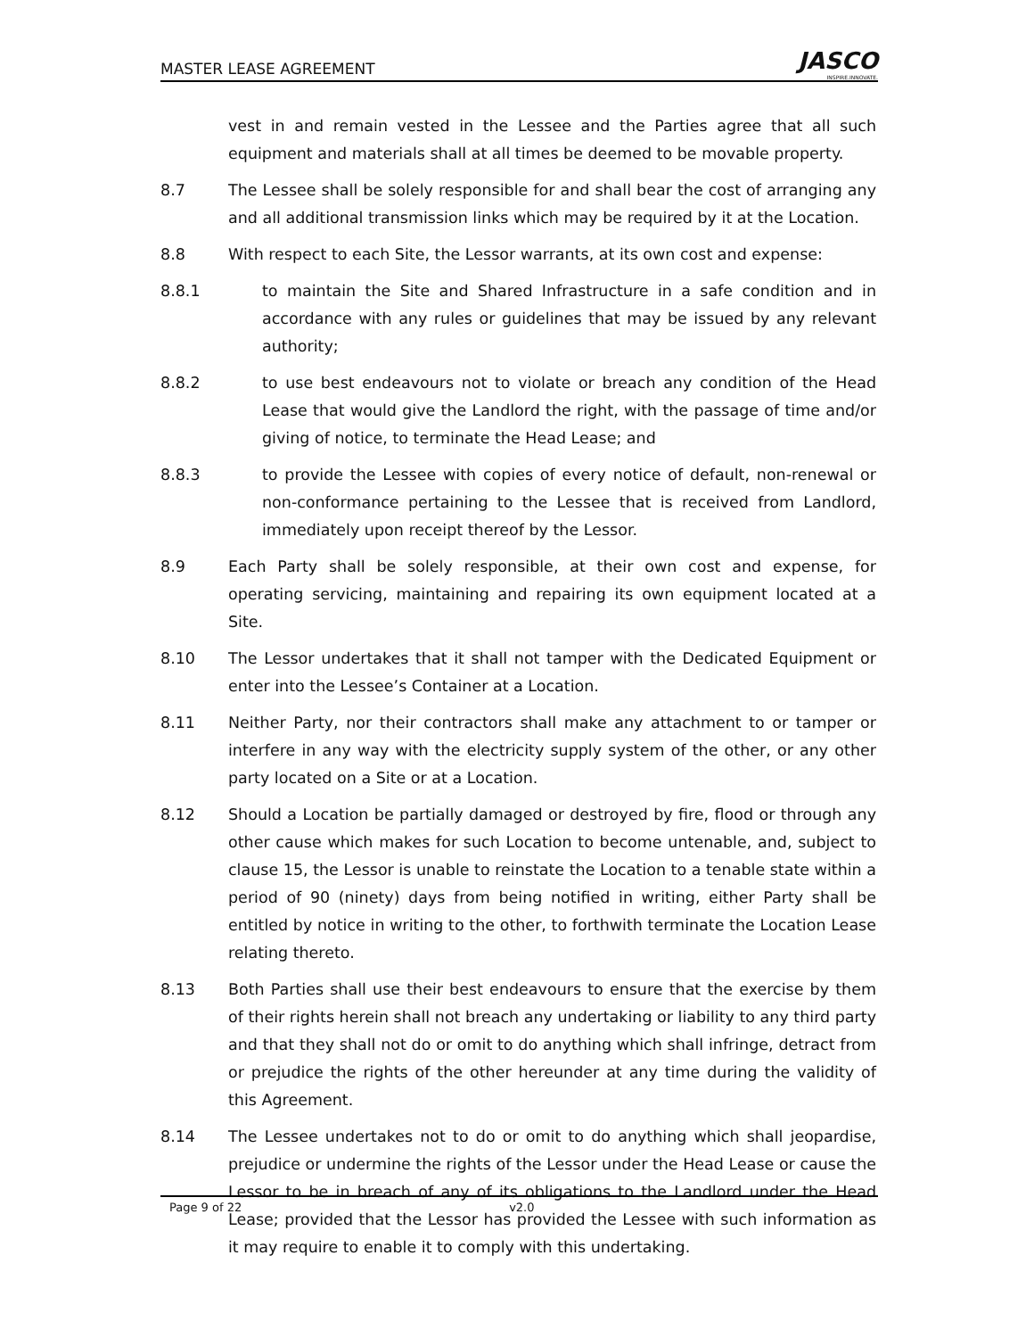MASTER LEASE AGREEMENT
JASCO
INSPIRE.INNOVATE.
vest in and remain vested in the Lessee and the Parties agree that all such equipment and materials shall at all times be deemed to be movable property.
8.7 The Lessee shall be solely responsible for and shall bear the cost of arranging any and all additional transmission links which may be required by it at the Location.
8.8 With respect to each Site, the Lessor warrants, at its own cost and expense:
8.8.1 to maintain the Site and Shared Infrastructure in a safe condition and in accordance with any rules or guidelines that may be issued by any relevant authority;
8.8.2 to use best endeavours not to violate or breach any condition of the Head Lease that would give the Landlord the right, with the passage of time and/or giving of notice, to terminate the Head Lease; and
8.8.3 to provide the Lessee with copies of every notice of default, non-renewal or non-conformance pertaining to the Lessee that is received from Landlord, immediately upon receipt thereof by the Lessor.
8.9 Each Party shall be solely responsible, at their own cost and expense, for operating servicing, maintaining and repairing its own equipment located at a Site.
8.10 The Lessor undertakes that it shall not tamper with the Dedicated Equipment or enter into the Lessee’s Container at a Location.
8.11 Neither Party, nor their contractors shall make any attachment to or tamper or interfere in any way with the electricity supply system of the other, or any other party located on a Site or at a Location.
8.12 Should a Location be partially damaged or destroyed by fire, flood or through any other cause which makes for such Location to become untenable, and, subject to clause 15, the Lessor is unable to reinstate the Location to a tenable state within a period of 90 (ninety) days from being notified in writing, either Party shall be entitled by notice in writing to the other, to forthwith terminate the Location Lease relating thereto.
8.13 Both Parties shall use their best endeavours to ensure that the exercise by them of their rights herein shall not breach any undertaking or liability to any third party and that they shall not do or omit to do anything which shall infringe, detract from or prejudice the rights of the other hereunder at any time during the validity of this Agreement.
8.14 The Lessee undertakes not to do or omit to do anything which shall jeopardise, prejudice or undermine the rights of the Lessor under the Head Lease or cause the Lessor to be in breach of any of its obligations to the Landlord under the Head Lease; provided that the Lessor has provided the Lessee with such information as it may require to enable it to comply with this undertaking.
Page 9 of 22 v2.0